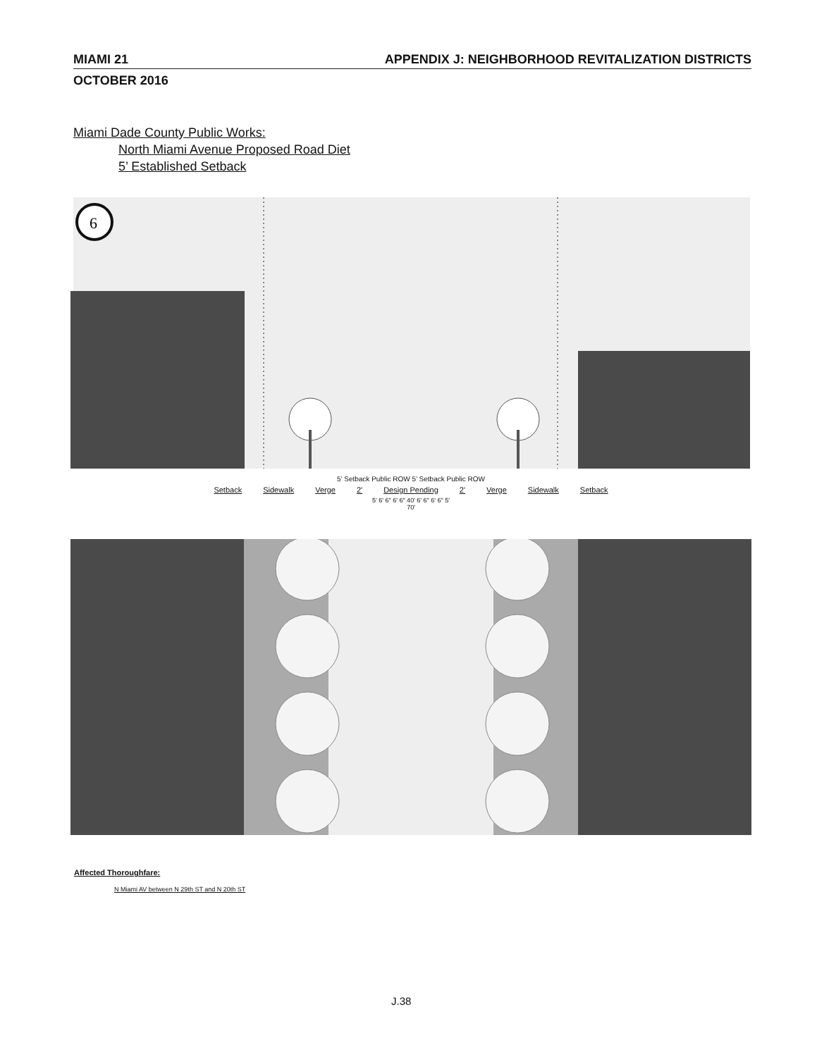MIAMI 21 APPENDIX J: NEIGHBORHOOD REVITALIZATION DISTRICTS
OCTOBER 2016
Miami Dade County Public Works:
North Miami Avenue Proposed Road Diet
5’ Established Setback
6
5’ Setback Public ROW 5’ Setback Public ROW
Setback Sidewalk Verge 2' Design Pending 2' Verge Sidewalk Setback
5' 6' 6" 6' 6" 40' 6' 6" 6' 6" 5'
70'
Affected Thoroughfare:
N Miami AV between N 29th ST and N 20th ST
J.38